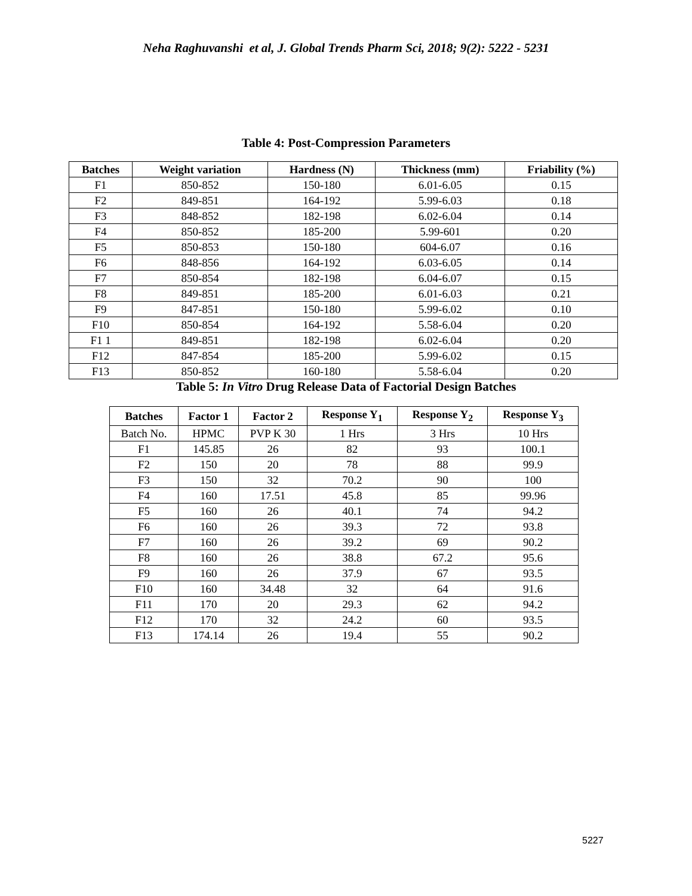Neha Raghuvanshi et al, J. Global Trends Pharm Sci, 2018; 9(2): 5222 - 5231
Table 4: Post-Compression Parameters
| Batches | Weight variation | Hardness (N) | Thickness (mm) | Friability (%) |
| --- | --- | --- | --- | --- |
| F1 | 850-852 | 150-180 | 6.01-6.05 | 0.15 |
| F2 | 849-851 | 164-192 | 5.99-6.03 | 0.18 |
| F3 | 848-852 | 182-198 | 6.02-6.04 | 0.14 |
| F4 | 850-852 | 185-200 | 5.99-601 | 0.20 |
| F5 | 850-853 | 150-180 | 604-6.07 | 0.16 |
| F6 | 848-856 | 164-192 | 6.03-6.05 | 0.14 |
| F7 | 850-854 | 182-198 | 6.04-6.07 | 0.15 |
| F8 | 849-851 | 185-200 | 6.01-6.03 | 0.21 |
| F9 | 847-851 | 150-180 | 5.99-6.02 | 0.10 |
| F10 | 850-854 | 164-192 | 5.58-6.04 | 0.20 |
| F1 1 | 849-851 | 182-198 | 6.02-6.04 | 0.20 |
| F12 | 847-854 | 185-200 | 5.99-6.02 | 0.15 |
| F13 | 850-852 | 160-180 | 5.58-6.04 | 0.20 |
Table 5: In Vitro Drug Release Data of Factorial Design Batches
| Batches | Factor 1 | Factor 2 | Response Y<sub>1</sub> | Response Y<sub>2</sub> | Response Y<sub>3</sub> |
| --- | --- | --- | --- | --- | --- |
| Batch No. | HPMC | PVP K 30 | 1 Hrs | 3 Hrs | 10 Hrs |
| F1 | 145.85 | 26 | 82 | 93 | 100.1 |
| F2 | 150 | 20 | 78 | 88 | 99.9 |
| F3 | 150 | 32 | 70.2 | 90 | 100 |
| F4 | 160 | 17.51 | 45.8 | 85 | 99.96 |
| F5 | 160 | 26 | 40.1 | 74 | 94.2 |
| F6 | 160 | 26 | 39.3 | 72 | 93.8 |
| F7 | 160 | 26 | 39.2 | 69 | 90.2 |
| F8 | 160 | 26 | 38.8 | 67.2 | 95.6 |
| F9 | 160 | 26 | 37.9 | 67 | 93.5 |
| F10 | 160 | 34.48 | 32 | 64 | 91.6 |
| F11 | 170 | 20 | 29.3 | 62 | 94.2 |
| F12 | 170 | 32 | 24.2 | 60 | 93.5 |
| F13 | 174.14 | 26 | 19.4 | 55 | 90.2 |
5227